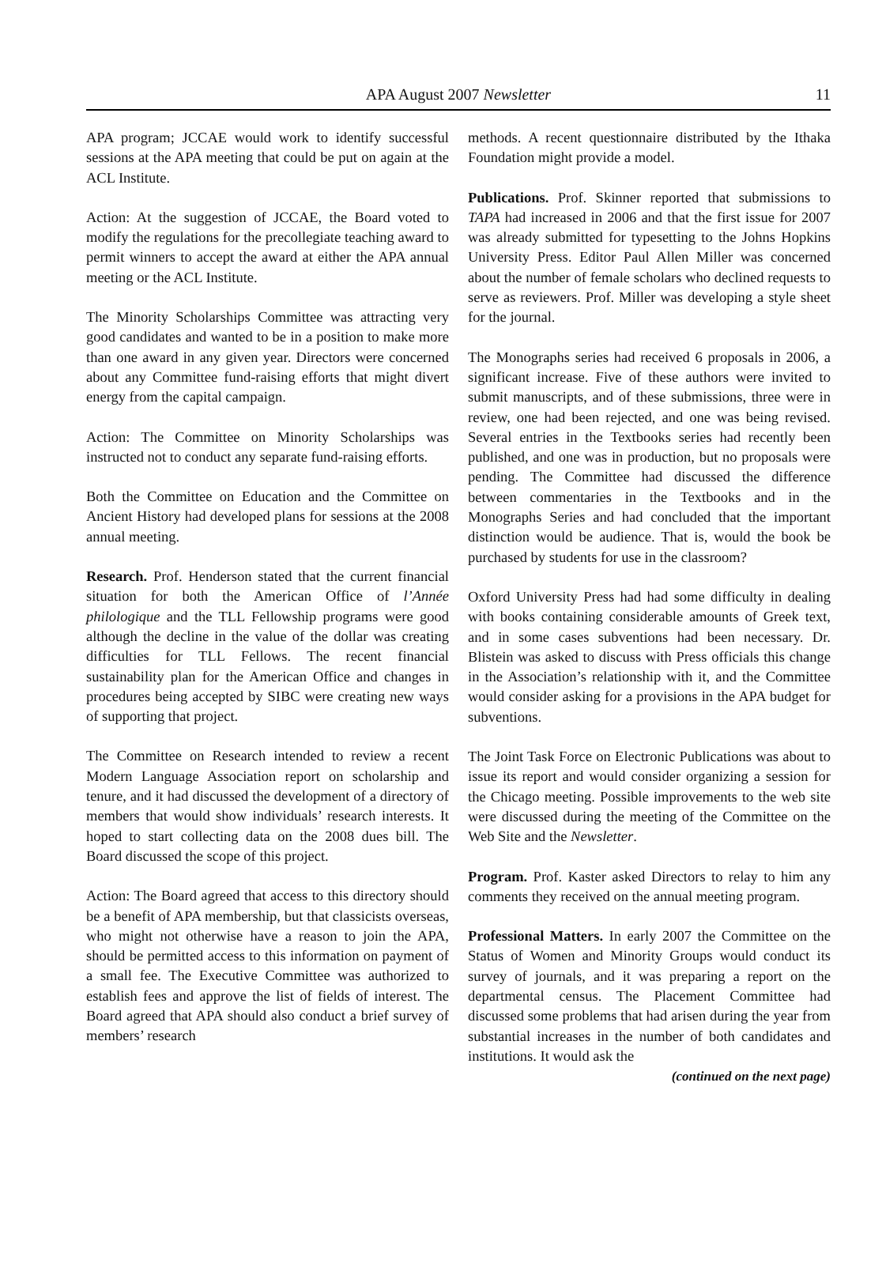APA August 2007 Newsletter 11
APA program; JCCAE would work to identify successful sessions at the APA meeting that could be put on again at the ACL Institute.
Action: At the suggestion of JCCAE, the Board voted to modify the regulations for the precollegiate teaching award to permit winners to accept the award at either the APA annual meeting or the ACL Institute.
The Minority Scholarships Committee was attracting very good candidates and wanted to be in a position to make more than one award in any given year. Directors were concerned about any Committee fund-raising efforts that might divert energy from the capital campaign.
Action: The Committee on Minority Scholarships was instructed not to conduct any separate fund-raising efforts.
Both the Committee on Education and the Committee on Ancient History had developed plans for sessions at the 2008 annual meeting.
Research. Prof. Henderson stated that the current financial situation for both the American Office of l’Année philologique and the TLL Fellowship programs were good although the decline in the value of the dollar was creating difficulties for TLL Fellows. The recent financial sustainability plan for the American Office and changes in procedures being accepted by SIBC were creating new ways of supporting that project.
The Committee on Research intended to review a recent Modern Language Association report on scholarship and tenure, and it had discussed the development of a directory of members that would show individuals’ research interests. It hoped to start collecting data on the 2008 dues bill. The Board discussed the scope of this project.
Action: The Board agreed that access to this directory should be a benefit of APA membership, but that classicists overseas, who might not otherwise have a reason to join the APA, should be permitted access to this information on payment of a small fee. The Executive Committee was authorized to establish fees and approve the list of fields of interest. The Board agreed that APA should also conduct a brief survey of members’ research
methods. A recent questionnaire distributed by the Ithaka Foundation might provide a model.
Publications. Prof. Skinner reported that submissions to TAPA had increased in 2006 and that the first issue for 2007 was already submitted for typesetting to the Johns Hopkins University Press. Editor Paul Allen Miller was concerned about the number of female scholars who declined requests to serve as reviewers. Prof. Miller was developing a style sheet for the journal.
The Monographs series had received 6 proposals in 2006, a significant increase. Five of these authors were invited to submit manuscripts, and of these submissions, three were in review, one had been rejected, and one was being revised. Several entries in the Textbooks series had recently been published, and one was in production, but no proposals were pending. The Committee had discussed the difference between commentaries in the Textbooks and in the Monographs Series and had concluded that the important distinction would be audience. That is, would the book be purchased by students for use in the classroom?
Oxford University Press had had some difficulty in dealing with books containing considerable amounts of Greek text, and in some cases subventions had been necessary. Dr. Blistein was asked to discuss with Press officials this change in the Association’s relationship with it, and the Committee would consider asking for a provisions in the APA budget for subventions.
The Joint Task Force on Electronic Publications was about to issue its report and would consider organizing a session for the Chicago meeting. Possible improvements to the web site were discussed during the meeting of the Committee on the Web Site and the Newsletter.
Program. Prof. Kaster asked Directors to relay to him any comments they received on the annual meeting program.
Professional Matters. In early 2007 the Committee on the Status of Women and Minority Groups would conduct its survey of journals, and it was preparing a report on the departmental census. The Placement Committee had discussed some problems that had arisen during the year from substantial increases in the number of both candidates and institutions. It would ask the
(continued on the next page)